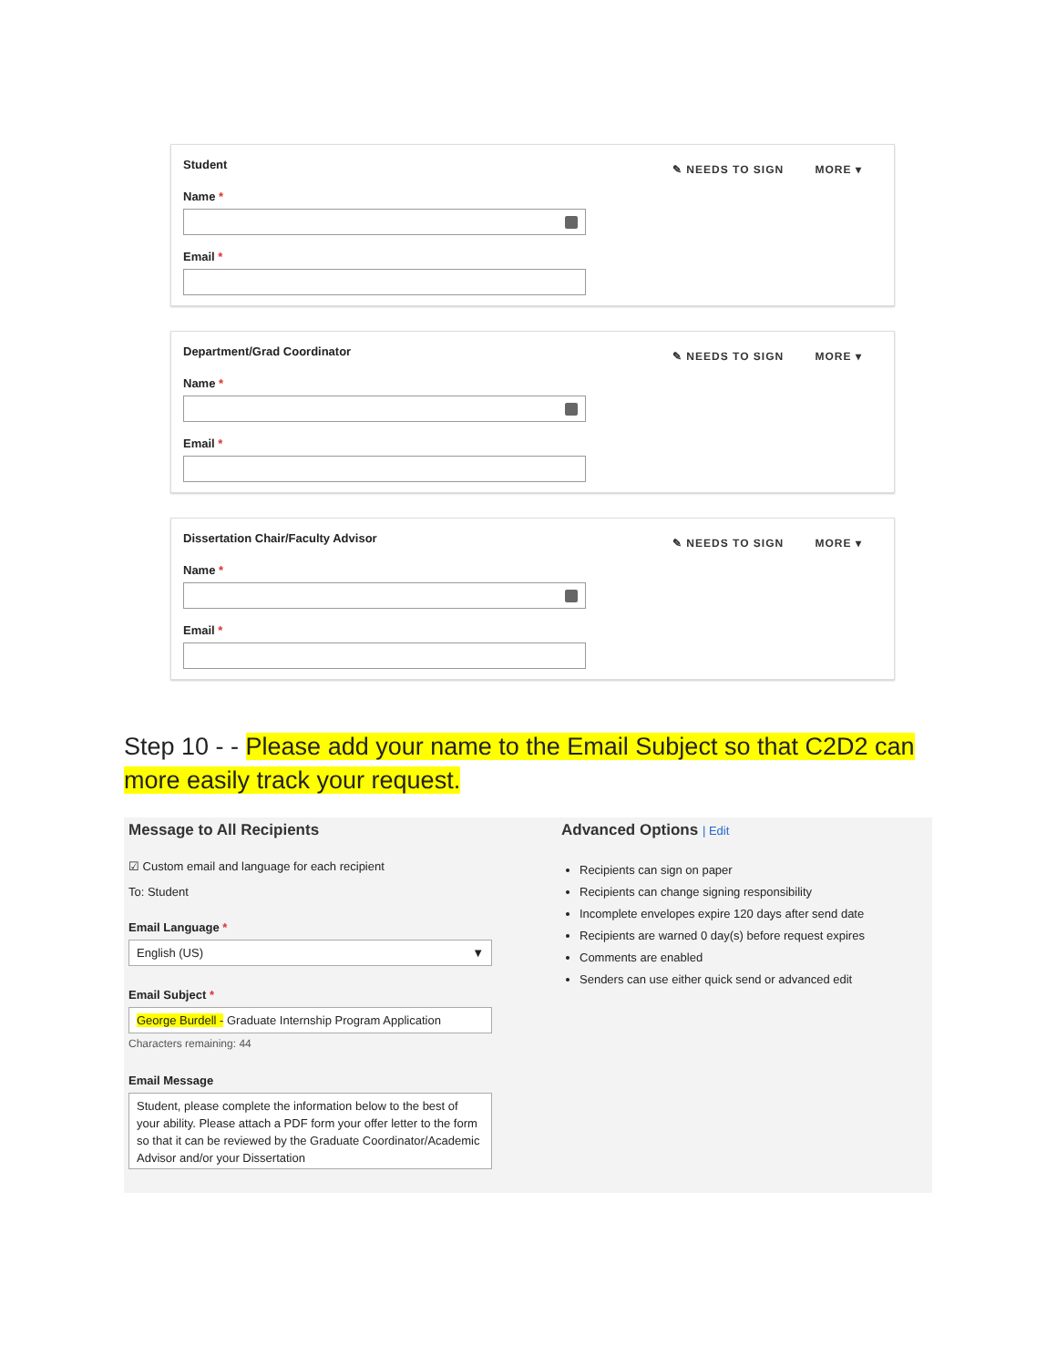Student
✎ NEEDS TO SIGN MORE ▾
Name *
Email *
Department/Grad Coordinator
✎ NEEDS TO SIGN MORE ▾
Name *
Email *
Dissertation Chair/Faculty Advisor
✎ NEEDS TO SIGN MORE ▾
Name *
Email *
Step 10 - - Please add your name to the Email Subject so that C2D2 can more easily track your request.
Message to All Recipients
☑ Custom email and language for each recipient
To: Student
Email Language *
English (US) ▼
Email Subject *
George Burdell - Graduate Internship Program Application
Characters remaining: 44
Email Message
Student, please complete the information below to the best of your ability. Please attach a PDF form your offer letter to the form so that it can be reviewed by the Graduate Coordinator/Academic Advisor and/or your Dissertation
Advanced Options | Edit
Recipients can sign on paper
Recipients can change signing responsibility
Incomplete envelopes expire 120 days after send date
Recipients are warned 0 day(s) before request expires
Comments are enabled
Senders can use either quick send or advanced edit